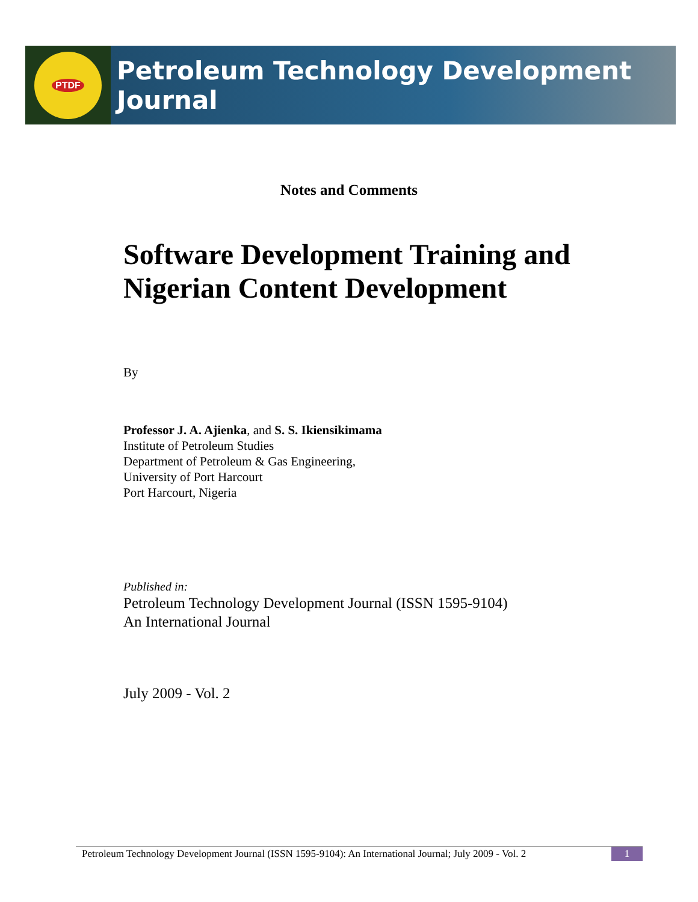PTDF
Petroleum Technology Development Journal
Notes and Comments
Software Development Training and Nigerian Content Development
By
Professor J. A. Ajienka, and S. S. Ikiensikimama
Institute of Petroleum Studies
Department of Petroleum & Gas Engineering,
University of Port Harcourt
Port Harcourt, Nigeria
Published in:
Petroleum Technology Development Journal (ISSN 1595-9104)
An International Journal
July 2009 - Vol. 2
Petroleum Technology Development Journal (ISSN 1595-9104): An International Journal; July 2009 - Vol. 2 1